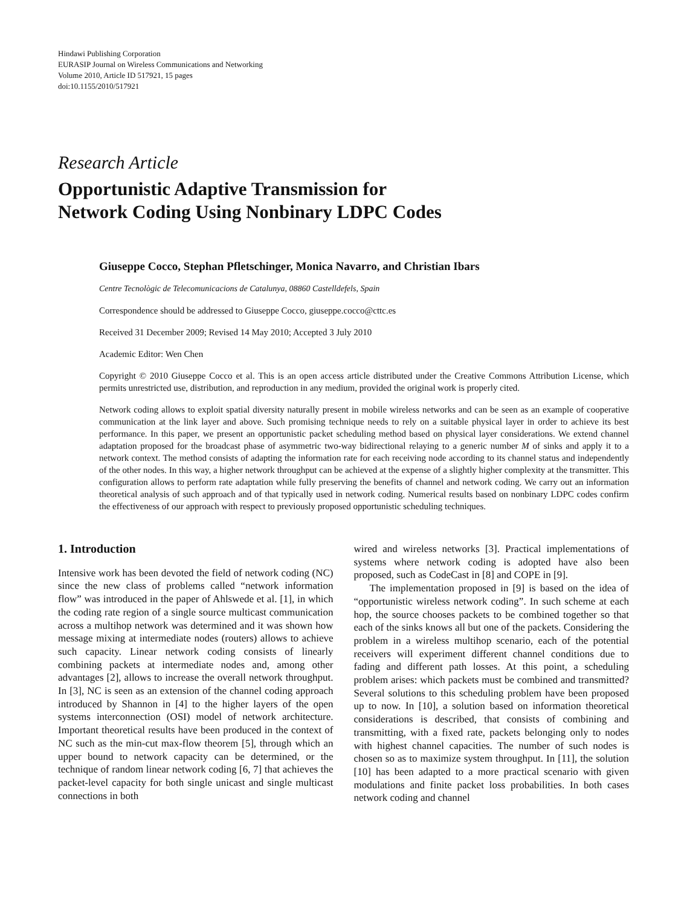Hindawi Publishing Corporation
EURASIP Journal on Wireless Communications and Networking
Volume 2010, Article ID 517921, 15 pages
doi:10.1155/2010/517921
Research Article
Opportunistic Adaptive Transmission for
Network Coding Using Nonbinary LDPC Codes
Giuseppe Cocco, Stephan Pfletschinger, Monica Navarro, and Christian Ibars
Centre Tecnològic de Telecomunicacions de Catalunya, 08860 Castelldefels, Spain
Correspondence should be addressed to Giuseppe Cocco, giuseppe.cocco@cttc.es
Received 31 December 2009; Revised 14 May 2010; Accepted 3 July 2010
Academic Editor: Wen Chen
Copyright © 2010 Giuseppe Cocco et al. This is an open access article distributed under the Creative Commons Attribution License, which permits unrestricted use, distribution, and reproduction in any medium, provided the original work is properly cited.
Network coding allows to exploit spatial diversity naturally present in mobile wireless networks and can be seen as an example of cooperative communication at the link layer and above. Such promising technique needs to rely on a suitable physical layer in order to achieve its best performance. In this paper, we present an opportunistic packet scheduling method based on physical layer considerations. We extend channel adaptation proposed for the broadcast phase of asymmetric two-way bidirectional relaying to a generic number M of sinks and apply it to a network context. The method consists of adapting the information rate for each receiving node according to its channel status and independently of the other nodes. In this way, a higher network throughput can be achieved at the expense of a slightly higher complexity at the transmitter. This configuration allows to perform rate adaptation while fully preserving the benefits of channel and network coding. We carry out an information theoretical analysis of such approach and of that typically used in network coding. Numerical results based on nonbinary LDPC codes confirm the effectiveness of our approach with respect to previously proposed opportunistic scheduling techniques.
1. Introduction
Intensive work has been devoted the field of network coding (NC) since the new class of problems called “network information flow” was introduced in the paper of Ahlswede et al. [1], in which the coding rate region of a single source multicast communication across a multihop network was determined and it was shown how message mixing at intermediate nodes (routers) allows to achieve such capacity. Linear network coding consists of linearly combining packets at intermediate nodes and, among other advantages [2], allows to increase the overall network throughput. In [3], NC is seen as an extension of the channel coding approach introduced by Shannon in [4] to the higher layers of the open systems interconnection (OSI) model of network architecture. Important theoretical results have been produced in the context of NC such as the min-cut max-flow theorem [5], through which an upper bound to network capacity can be determined, or the technique of random linear network coding [6, 7] that achieves the packet-level capacity for both single unicast and single multicast connections in both
wired and wireless networks [3]. Practical implementations of systems where network coding is adopted have also been proposed, such as CodeCast in [8] and COPE in [9].
The implementation proposed in [9] is based on the idea of “opportunistic wireless network coding”. In such scheme at each hop, the source chooses packets to be combined together so that each of the sinks knows all but one of the packets. Considering the problem in a wireless multihop scenario, each of the potential receivers will experiment different channel conditions due to fading and different path losses. At this point, a scheduling problem arises: which packets must be combined and transmitted? Several solutions to this scheduling problem have been proposed up to now. In [10], a solution based on information theoretical considerations is described, that consists of combining and transmitting, with a fixed rate, packets belonging only to nodes with highest channel capacities. The number of such nodes is chosen so as to maximize system throughput. In [11], the solution [10] has been adapted to a more practical scenario with given modulations and finite packet loss probabilities. In both cases network coding and channel